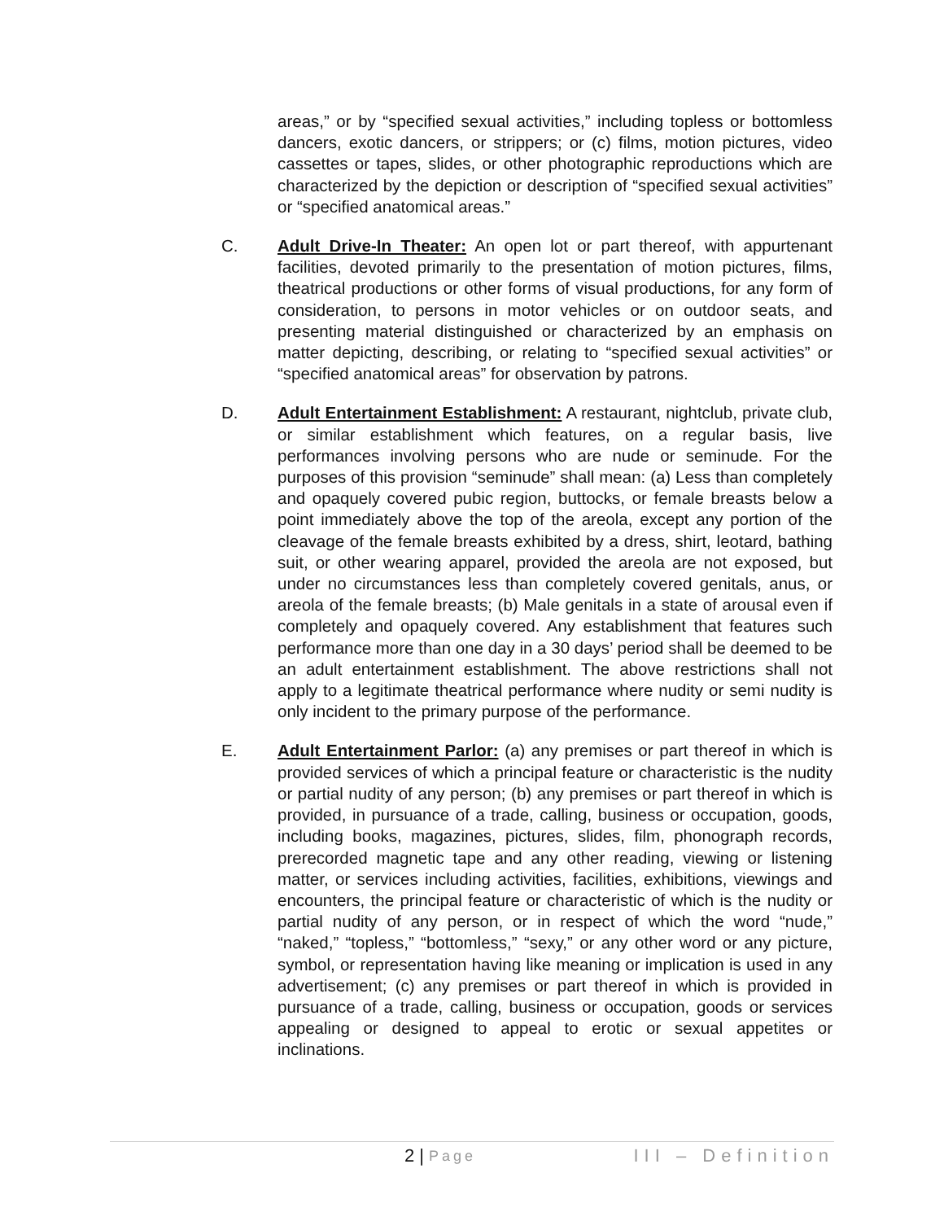areas,” or by “specified sexual activities,” including topless or bottomless dancers, exotic dancers, or strippers; or (c) films, motion pictures, video cassettes or tapes, slides, or other photographic reproductions which are characterized by the depiction or description of “specified sexual activities” or “specified anatomical areas.”
C. Adult Drive-In Theater: An open lot or part thereof, with appurtenant facilities, devoted primarily to the presentation of motion pictures, films, theatrical productions or other forms of visual productions, for any form of consideration, to persons in motor vehicles or on outdoor seats, and presenting material distinguished or characterized by an emphasis on matter depicting, describing, or relating to “specified sexual activities” or “specified anatomical areas” for observation by patrons.
D. Adult Entertainment Establishment: A restaurant, nightclub, private club, or similar establishment which features, on a regular basis, live performances involving persons who are nude or seminude. For the purposes of this provision “seminude” shall mean: (a) Less than completely and opaquely covered pubic region, buttocks, or female breasts below a point immediately above the top of the areola, except any portion of the cleavage of the female breasts exhibited by a dress, shirt, leotard, bathing suit, or other wearing apparel, provided the areola are not exposed, but under no circumstances less than completely covered genitals, anus, or areola of the female breasts; (b) Male genitals in a state of arousal even if completely and opaquely covered. Any establishment that features such performance more than one day in a 30 days’ period shall be deemed to be an adult entertainment establishment. The above restrictions shall not apply to a legitimate theatrical performance where nudity or semi nudity is only incident to the primary purpose of the performance.
E. Adult Entertainment Parlor: (a) any premises or part thereof in which is provided services of which a principal feature or characteristic is the nudity or partial nudity of any person; (b) any premises or part thereof in which is provided, in pursuance of a trade, calling, business or occupation, goods, including books, magazines, pictures, slides, film, phonograph records, prerecorded magnetic tape and any other reading, viewing or listening matter, or services including activities, facilities, exhibitions, viewings and encounters, the principal feature or characteristic of which is the nudity or partial nudity of any person, or in respect of which the word “nude,” “naked,” “topless,” “bottomless,” “sexy,” or any other word or any picture, symbol, or representation having like meaning or implication is used in any advertisement; (c) any premises or part thereof in which is provided in pursuance of a trade, calling, business or occupation, goods or services appealing or designed to appeal to erotic or sexual appetites or inclinations.
2 | Page III – Definition